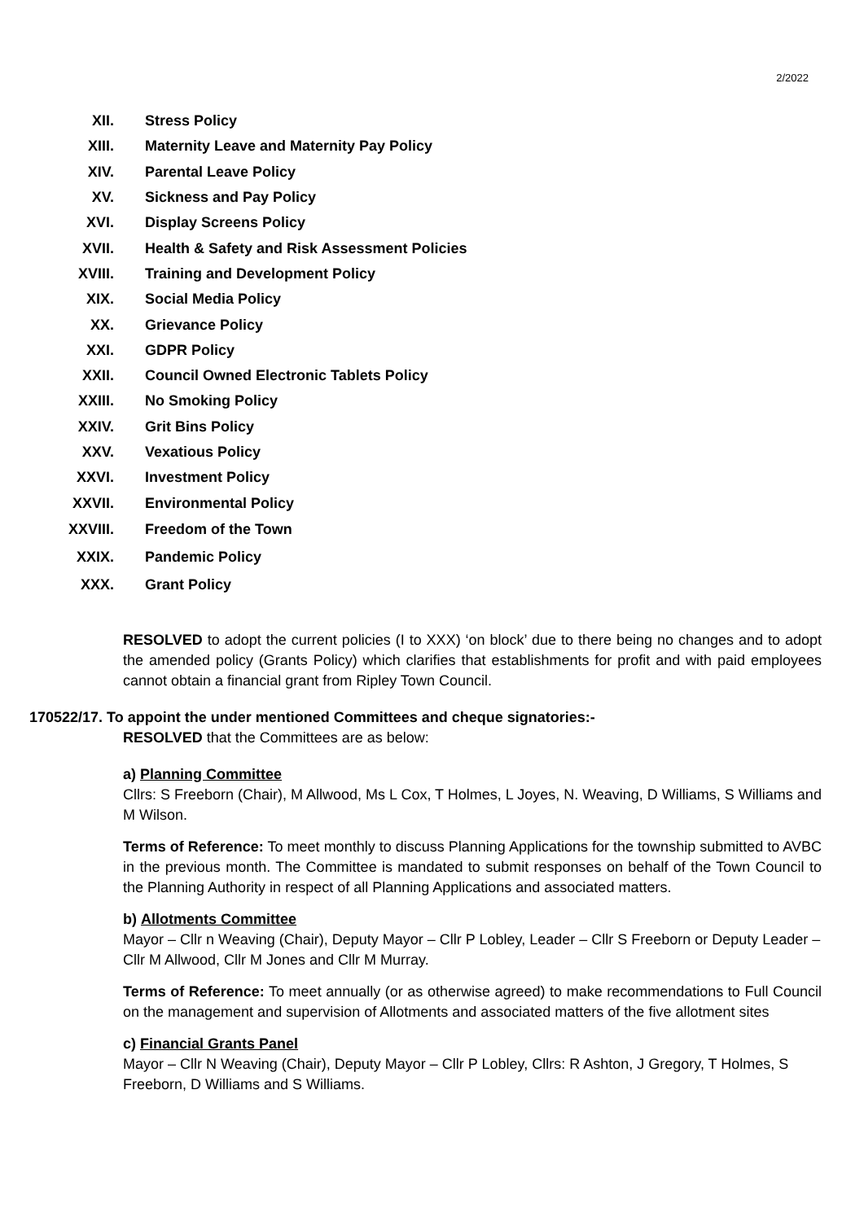2/2022
XII. Stress Policy
XIII. Maternity Leave and Maternity Pay Policy
XIV. Parental Leave Policy
XV. Sickness and Pay Policy
XVI. Display Screens Policy
XVII. Health & Safety and Risk Assessment Policies
XVIII. Training and Development Policy
XIX. Social Media Policy
XX. Grievance Policy
XXI. GDPR Policy
XXII. Council Owned Electronic Tablets Policy
XXIII. No Smoking Policy
XXIV. Grit Bins Policy
XXV. Vexatious Policy
XXVI. Investment Policy
XXVII. Environmental Policy
XXVIII. Freedom of the Town
XXIX. Pandemic Policy
XXX. Grant Policy
RESOLVED to adopt the current policies (I to XXX) ‘on block’ due to there being no changes and to adopt the amended policy (Grants Policy) which clarifies that establishments for profit and with paid employees cannot obtain a financial grant from Ripley Town Council.
170522/17. To appoint the under mentioned Committees and cheque signatories:-
RESOLVED that the Committees are as below:
a) Planning Committee
Cllrs: S Freeborn (Chair), M Allwood, Ms L Cox, T Holmes, L Joyes, N. Weaving, D Williams, S Williams and M Wilson.
Terms of Reference: To meet monthly to discuss Planning Applications for the township submitted to AVBC in the previous month. The Committee is mandated to submit responses on behalf of the Town Council to the Planning Authority in respect of all Planning Applications and associated matters.
b) Allotments Committee
Mayor – Cllr n Weaving (Chair), Deputy Mayor – Cllr P Lobley, Leader – Cllr S Freeborn or Deputy Leader – Cllr M Allwood, Cllr M Jones and Cllr M Murray.
Terms of Reference: To meet annually (or as otherwise agreed) to make recommendations to Full Council on the management and supervision of Allotments and associated matters of the five allotment sites
c) Financial Grants Panel
Mayor – Cllr N Weaving (Chair), Deputy Mayor – Cllr P Lobley, Cllrs: R Ashton, J Gregory, T Holmes, S Freeborn, D Williams and S Williams.